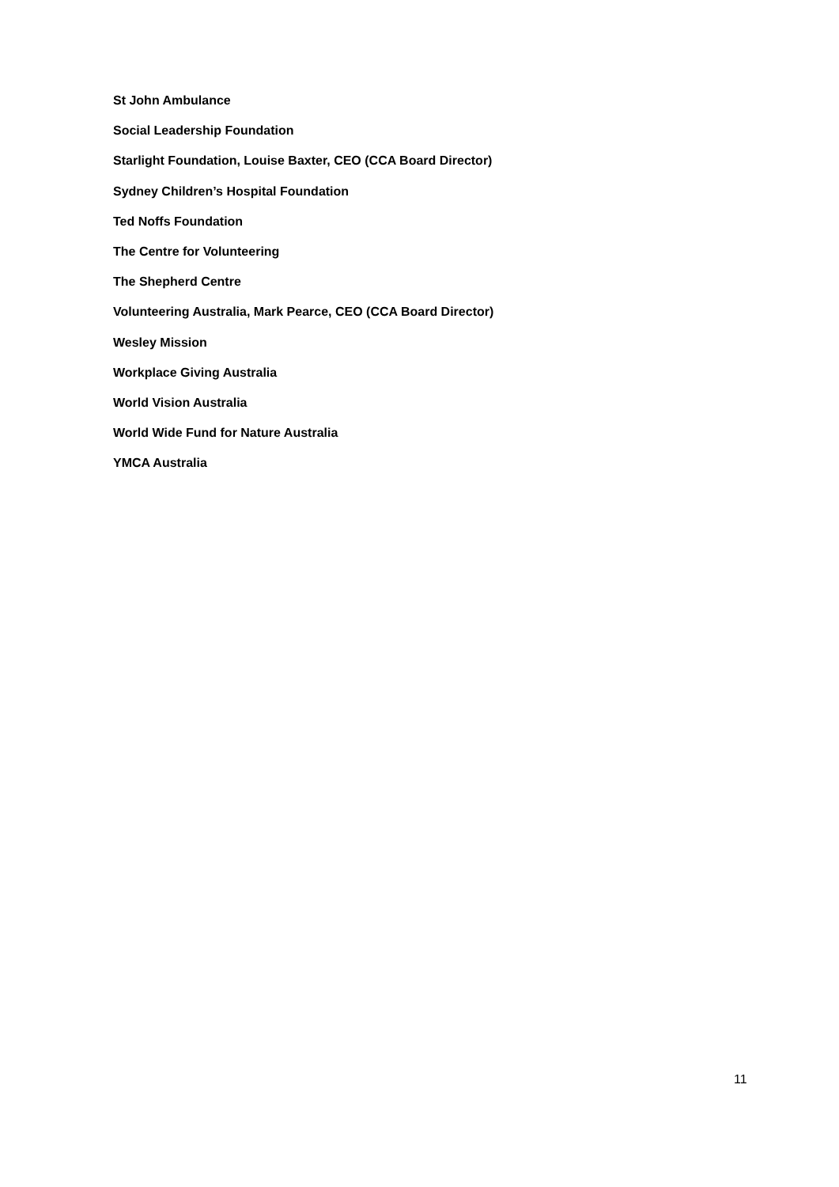St John Ambulance
Social Leadership Foundation
Starlight Foundation, Louise Baxter, CEO (CCA Board Director)
Sydney Children’s Hospital Foundation
Ted Noffs Foundation
The Centre for Volunteering
The Shepherd Centre
Volunteering Australia, Mark Pearce, CEO (CCA Board Director)
Wesley Mission
Workplace Giving Australia
World Vision Australia
World Wide Fund for Nature Australia
YMCA Australia
11